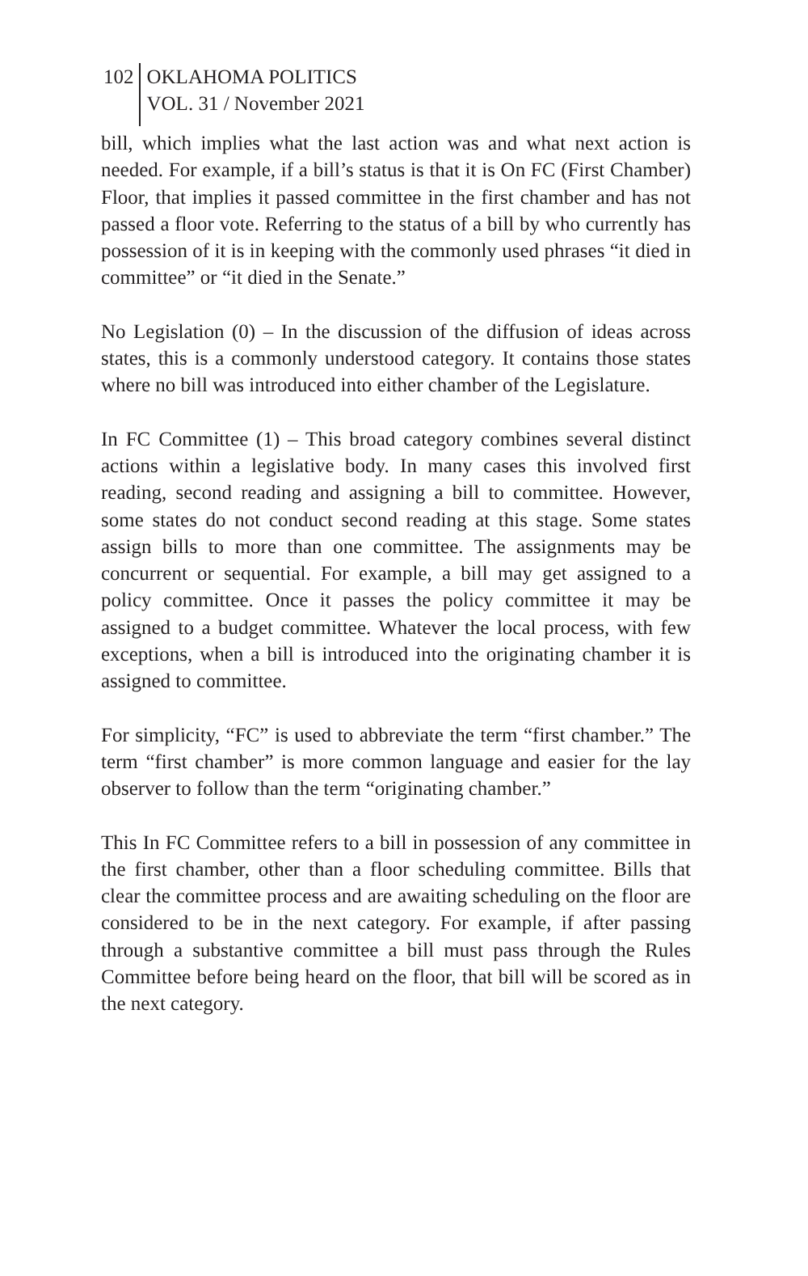102
OKLAHOMA POLITICS
VOL. 31 / November 2021
bill, which implies what the last action was and what next action is needed. For example, if a bill’s status is that it is On FC (First Chamber) Floor, that implies it passed committee in the first chamber and has not passed a floor vote. Referring to the status of a bill by who currently has possession of it is in keeping with the commonly used phrases “it died in committee” or “it died in the Senate.”
No Legislation (0) – In the discussion of the diffusion of ideas across states, this is a commonly understood category. It contains those states where no bill was introduced into either chamber of the Legislature.
In FC Committee (1) – This broad category combines several distinct actions within a legislative body. In many cases this involved first reading, second reading and assigning a bill to committee. However, some states do not conduct second reading at this stage. Some states assign bills to more than one committee. The assignments may be concurrent or sequential. For example, a bill may get assigned to a policy committee. Once it passes the policy committee it may be assigned to a budget committee. Whatever the local process, with few exceptions, when a bill is introduced into the originating chamber it is assigned to committee.
For simplicity, “FC” is used to abbreviate the term “first chamber.” The term “first chamber” is more common language and easier for the lay observer to follow than the term “originating chamber.”
This In FC Committee refers to a bill in possession of any committee in the first chamber, other than a floor scheduling committee. Bills that clear the committee process and are awaiting scheduling on the floor are considered to be in the next category. For example, if after passing through a substantive committee a bill must pass through the Rules Committee before being heard on the floor, that bill will be scored as in the next category.